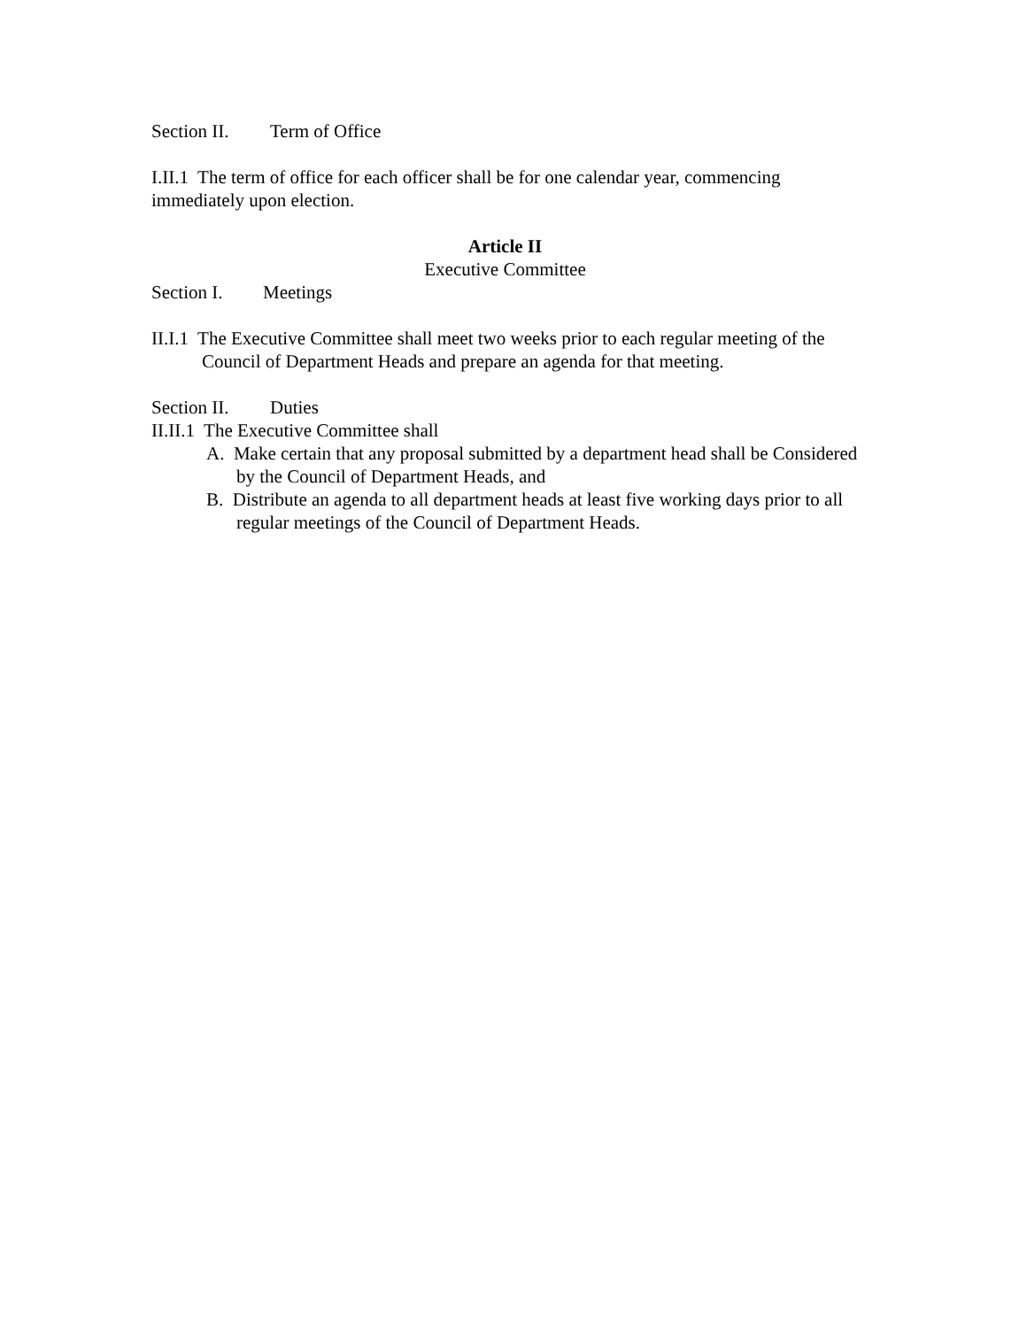Section II. Term of Office
I.II.1 The term of office for each officer shall be for one calendar year, commencing immediately upon election.
Article II
Executive Committee
Section I. Meetings
II.I.1 The Executive Committee shall meet two weeks prior to each regular meeting of the Council of Department Heads and prepare an agenda for that meeting.
Section II. Duties
II.II.1 The Executive Committee shall
A. Make certain that any proposal submitted by a department head shall be Considered by the Council of Department Heads, and
B. Distribute an agenda to all department heads at least five working days prior to all regular meetings of the Council of Department Heads.